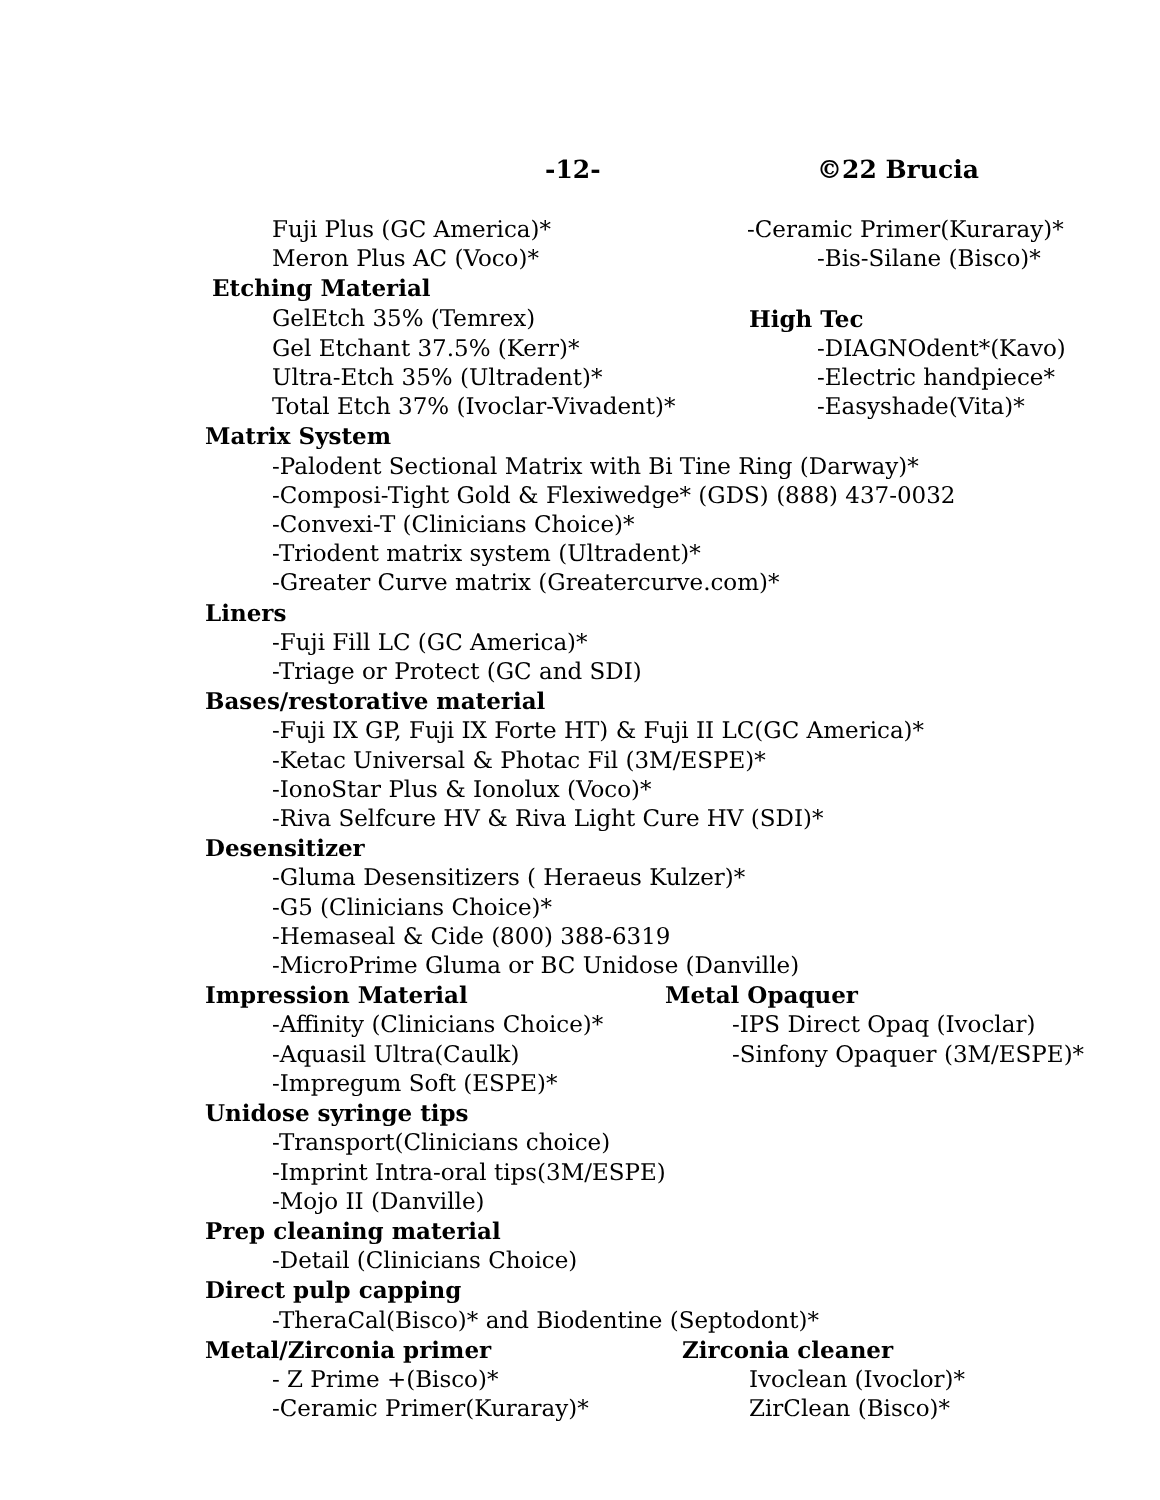-12- ©22 Brucia
Fuji Plus (GC America)* -Ceramic Primer(Kuraray)*
Meron Plus AC (Voco)* -Bis-Silane (Bisco)*
Etching Material
GelEtch 35% (Temrex) High Tec
Gel Etchant 37.5% (Kerr)* -DIAGNOdent*(Kavo)
Ultra-Etch 35% (Ultradent)* -Electric handpiece*
Total Etch 37% (Ivoclar-Vivadent)*
-Easyshade(Vita)*
Matrix System
-Palodent Sectional Matrix with Bi Tine Ring (Darway)*
-Composi-Tight Gold & Flexiwedge* (GDS) (888) 437-0032
-Convexi-T (Clinicians Choice)*
-Triodent matrix system (Ultradent)*
-Greater Curve matrix (Greatercurve.com)*
Liners
-Fuji Fill LC (GC America)*
-Triage or Protect (GC and SDI)
Bases/restorative material
-Fuji IX GP, Fuji IX Forte HT) & Fuji II LC(GC America)*
-Ketac Universal & Photac Fil (3M/ESPE)*
-IonoStar Plus & Ionolux (Voco)*
-Riva Selfcure HV & Riva Light Cure HV (SDI)*
Desensitizer
-Gluma Desensitizers ( Heraeus Kulzer)*
-G5 (Clinicians Choice)*
-Hemaseal & Cide (800) 388-6319
-MicroPrime Gluma or BC Unidose (Danville)
Impression Material Metal Opaquer
-Affinity (Clinicians Choice)* -IPS Direct Opaq (Ivoclar)
-Aquasil Ultra(Caulk) -Sinfony Opaquer (3M/ESPE)*
-Impregum Soft (ESPE)*
Unidose syringe tips
-Transport(Clinicians choice)
-Imprint Intra-oral tips(3M/ESPE)
-Mojo II (Danville)
Prep cleaning material
-Detail (Clinicians Choice)
Direct pulp capping
-TheraCal(Bisco)* and Biodentine (Septodont)*
Metal/Zirconia primer Zirconia cleaner
- Z Prime +(Bisco)* Ivoclean (Ivoclor)*
-Ceramic Primer(Kuraray)* ZirClean (Bisco)*